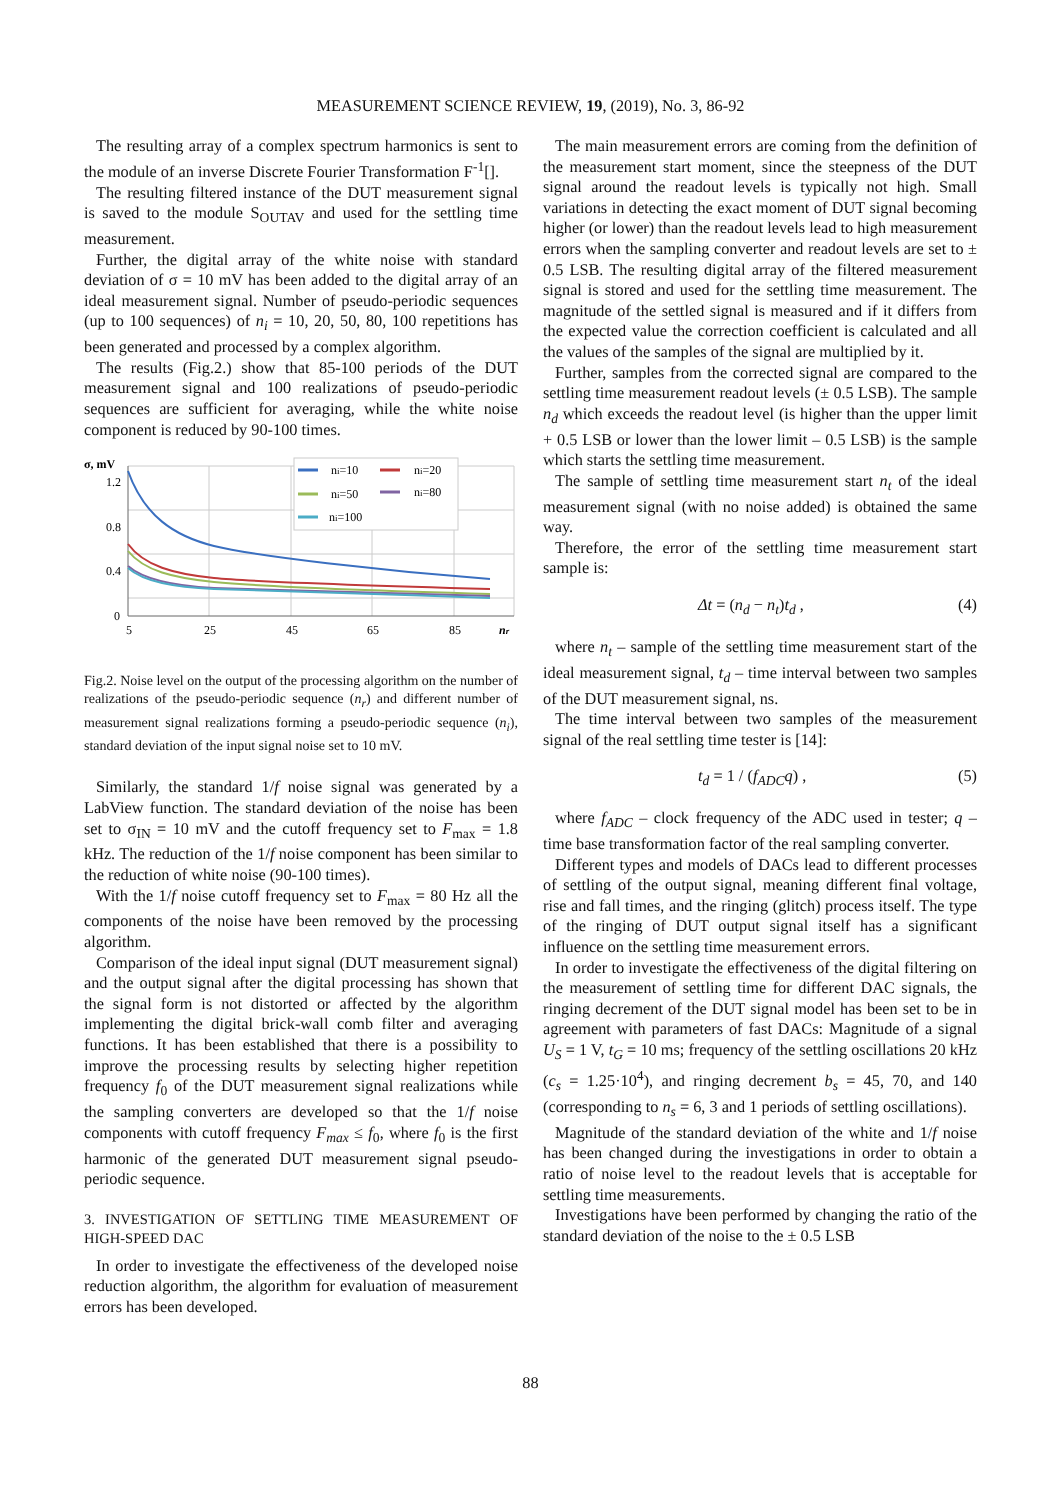MEASUREMENT SCIENCE REVIEW, 19, (2019), No. 3, 86-92
The resulting array of a complex spectrum harmonics is sent to the module of an inverse Discrete Fourier Transformation F<sup>-1</sup>[].
The resulting filtered instance of the DUT measurement signal is saved to the module S<sub>OUTAV</sub> and used for the settling time measurement.
Further, the digital array of the white noise with standard deviation of σ = 10 mV has been added to the digital array of an ideal measurement signal. Number of pseudo-periodic sequences (up to 100 sequences) of n<sub>i</sub> = 10, 20, 50, 80, 100 repetitions has been generated and processed by a complex algorithm.
The results (Fig.2.) show that 85-100 periods of the DUT measurement signal and 100 realizations of pseudo-periodic sequences are sufficient for averaging, while the white noise component is reduced by 90-100 times.
σ, mV
1.2
0.8
0.4
0
5
25
45
65
85
nr
ni=10
ni=20
ni=50
ni=80
ni=100
Fig.2. Noise level on the output of the processing algorithm on the number of realizations of the pseudo-periodic sequence (n<sub>r</sub>) and different number of measurement signal realizations forming a pseudo-periodic sequence (n<sub>i</sub>), standard deviation of the input signal noise set to 10 mV.
Similarly, the standard 1/f noise signal was generated by a LabView function. The standard deviation of the noise has been set to σ<sub>IN</sub> = 10 mV and the cutoff frequency set to F<sub>max</sub> = 1.8 kHz. The reduction of the 1/f noise component has been similar to the reduction of white noise (90-100 times).
With the 1/f noise cutoff frequency set to F<sub>max</sub> = 80 Hz all the components of the noise have been removed by the processing algorithm.
Comparison of the ideal input signal (DUT measurement signal) and the output signal after the digital processing has shown that the signal form is not distorted or affected by the algorithm implementing the digital brick-wall comb filter and averaging functions. It has been established that there is a possibility to improve the processing results by selecting higher repetition frequency f<sub>0</sub> of the DUT measurement signal realizations while the sampling converters are developed so that the 1/f noise components with cutoff frequency F<sub>max</sub> ≤ f<sub>0</sub>, where f<sub>0</sub> is the first harmonic of the generated DUT measurement signal pseudo-periodic sequence.
3. INVESTIGATION OF SETTLING TIME MEASUREMENT OF HIGH-SPEED DAC
In order to investigate the effectiveness of the developed noise reduction algorithm, the algorithm for evaluation of measurement errors has been developed.
The main measurement errors are coming from the definition of the measurement start moment, since the steepness of the DUT signal around the readout levels is typically not high. Small variations in detecting the exact moment of DUT signal becoming higher (or lower) than the readout levels lead to high measurement errors when the sampling converter and readout levels are set to ± 0.5 LSB. The resulting digital array of the filtered measurement signal is stored and used for the settling time measurement. The magnitude of the settled signal is measured and if it differs from the expected value the correction coefficient is calculated and all the values of the samples of the signal are multiplied by it.
Further, samples from the corrected signal are compared to the settling time measurement readout levels (± 0.5 LSB). The sample n<sub>d</sub> which exceeds the readout level (is higher than the upper limit + 0.5 LSB or lower than the lower limit – 0.5 LSB) is the sample which starts the settling time measurement.
The sample of settling time measurement start n<sub>t</sub> of the ideal measurement signal (with no noise added) is obtained the same way.
Therefore, the error of the settling time measurement start sample is:
Δt = (n<sub>d</sub> − n<sub>t</sub>)t<sub>d</sub> , (4)
where n<sub>t</sub> – sample of the settling time measurement start of the ideal measurement signal, t<sub>d</sub> – time interval between two samples of the DUT measurement signal, ns.
The time interval between two samples of the measurement signal of the real settling time tester is [14]:
t<sub>d</sub> = 1 / (f<sub>ADC</sub>q) , (5)
where f<sub>ADC</sub> – clock frequency of the ADC used in tester; q – time base transformation factor of the real sampling converter.
Different types and models of DACs lead to different processes of settling of the output signal, meaning different final voltage, rise and fall times, and the ringing (glitch) process itself. The type of the ringing of DUT output signal itself has a significant influence on the settling time measurement errors.
In order to investigate the effectiveness of the digital filtering on the measurement of settling time for different DAC signals, the ringing decrement of the DUT signal model has been set to be in agreement with parameters of fast DACs: Magnitude of a signal U<sub>S</sub> = 1 V, t<sub>G</sub> = 10 ms; frequency of the settling oscillations 20 kHz (c<sub>s</sub> = 1.25·10<sup>4</sup>), and ringing decrement b<sub>s</sub> = 45, 70, and 140 (corresponding to n<sub>s</sub> = 6, 3 and 1 periods of settling oscillations).
Magnitude of the standard deviation of the white and 1/f noise has been changed during the investigations in order to obtain a ratio of noise level to the readout levels that is acceptable for settling time measurements.
Investigations have been performed by changing the ratio of the standard deviation of the noise to the ± 0.5 LSB
88